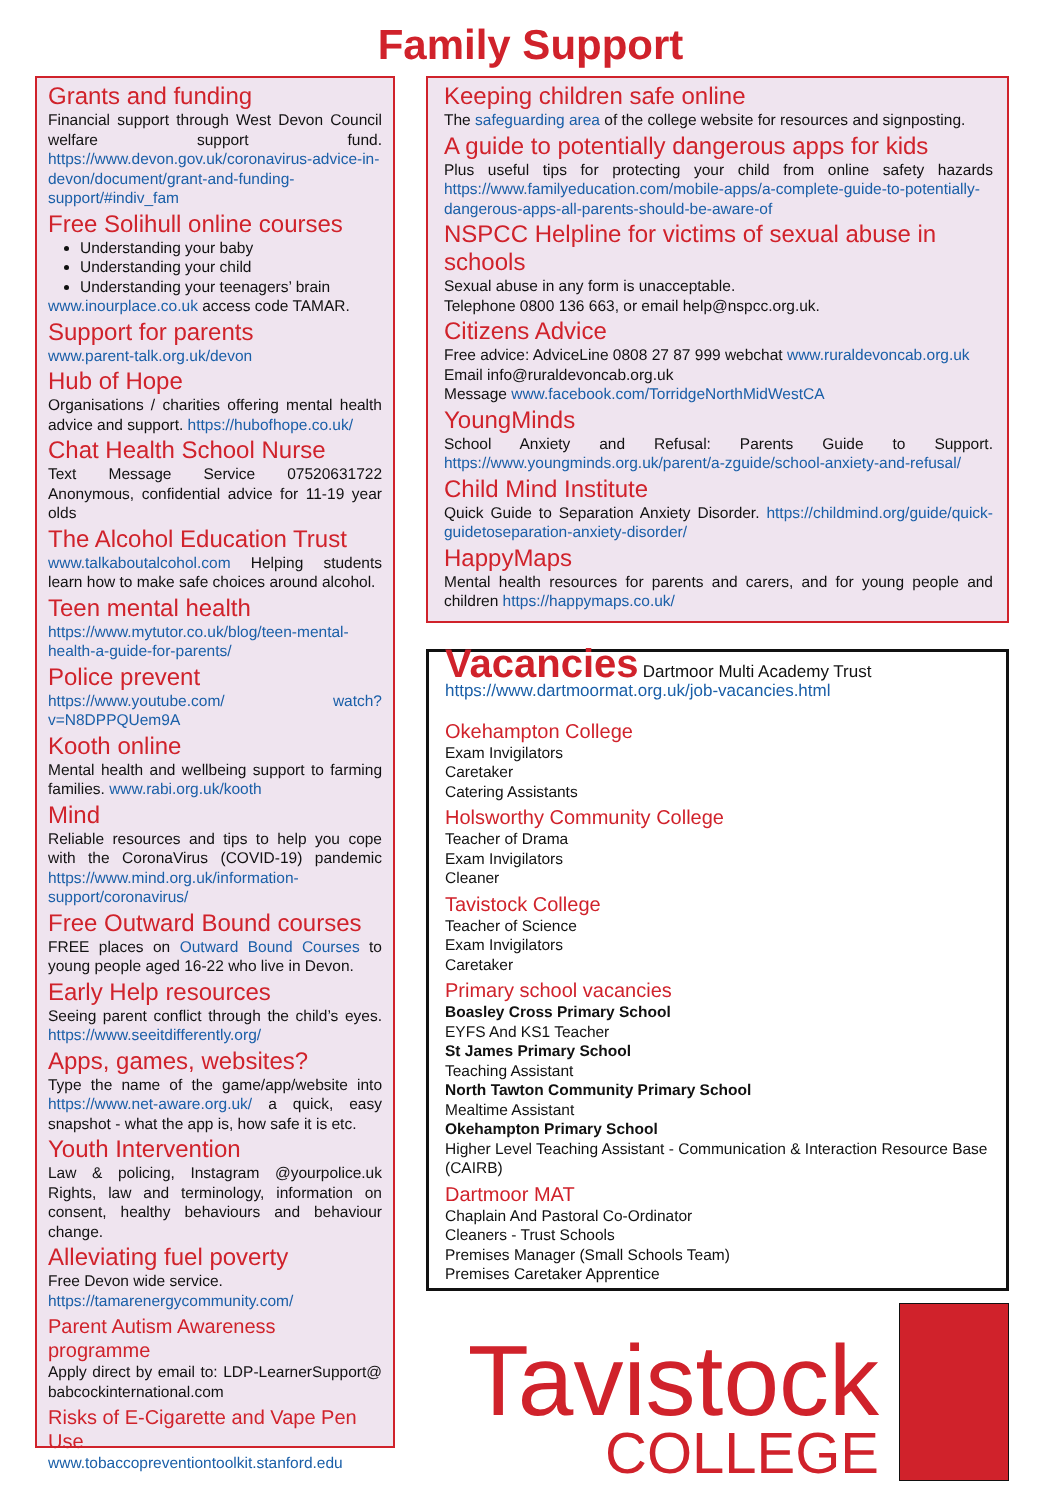Family Support
Grants and funding
Financial support through West Devon Council welfare support fund. https://www.devon.gov.uk/coronavirus-advice-in-devon/document/grant-and-funding-support/#indiv_fam
Free Solihull online courses
Understanding your baby
Understanding your child
Understanding your teenagers’ brain
www.inourplace.co.uk access code TAMAR.
Support for parents
www.parent-talk.org.uk/devon
Hub of Hope
Organisations / charities offering mental health advice and support. https://hubofhope.co.uk/
Chat Health School Nurse
Text Message Service 07520631722 Anonymous, confidential advice for 11-19 year olds
The Alcohol Education Trust
www.talkaboutalcohol.com Helping students learn how to make safe choices around alcohol.
Teen mental health
https://www.mytutor.co.uk/blog/teen-mental-health-a-guide-for-parents/
Police prevent
https://www.youtube.com/ watch?v=N8DPPQUem9A
Kooth online
Mental health and wellbeing support to farming families. www.rabi.org.uk/kooth
Mind
Reliable resources and tips to help you cope with the CoronaVirus (COVID-19) pandemic https://www.mind.org.uk/information-support/coronavirus/
Free Outward Bound courses
FREE places on Outward Bound Courses to young people aged 16-22 who live in Devon.
Early Help resources
Seeing parent conflict through the child’s eyes. https://www.seeitdifferently.org/
Apps, games, websites?
Type the name of the game/app/website into https://www.net-aware.org.uk/ a quick, easy snapshot - what the app is, how safe it is etc.
Youth Intervention
Law & policing, Instagram @yourpolice.uk Rights, law and terminology, information on consent, healthy behaviours and behaviour change.
Alleviating fuel poverty
Free Devon wide service.
https://tamarenergycommunity.com/
Parent Autism Awareness programme
Apply direct by email to: LDP-LearnerSupport@ babcockinternational.com
Risks of E-Cigarette and Vape Pen Use
www.tobaccopreventiontoolkit.stanford.edu
Keeping children safe online
The safeguarding area of the college website for resources and signposting.
A guide to potentially dangerous apps for kids
Plus useful tips for protecting your child from online safety hazards https://www.familyeducation.com/mobile-apps/a-complete-guide-to-potentially-dangerous-apps-all-parents-should-be-aware-of
NSPCC Helpline for victims of sexual abuse in schools
Sexual abuse in any form is unacceptable.
Telephone 0800 136 663, or email help@nspcc.org.uk.
Citizens Advice
Free advice: AdviceLine 0808 27 87 999 webchat www.ruraldevoncab.org.uk
Email info@ruraldevoncab.org.uk
Message www.facebook.com/TorridgeNorthMidWestCA
YoungMinds
School Anxiety and Refusal: Parents Guide to Support. https://www.youngminds.org.uk/parent/a-zguide/school-anxiety-and-refusal/
Child Mind Institute
Quick Guide to Separation Anxiety Disorder. https://childmind.org/guide/quick-guidetoseparation-anxiety-disorder/
HappyMaps
Mental health resources for parents and carers, and for young people and children https://happymaps.co.uk/
Vacancies Dartmoor Multi Academy Trust
https://www.dartmoormat.org.uk/job-vacancies.html
Okehampton College
Exam Invigilators
Caretaker
Catering Assistants
Holsworthy Community College
Teacher of Drama
Exam Invigilators
Cleaner
Tavistock College
Teacher of Science
Exam Invigilators
Caretaker
Primary school vacancies
Boasley Cross Primary School
EYFS And KS1 Teacher
St James Primary School
Teaching Assistant
North Tawton Community Primary School
Mealtime Assistant
Okehampton Primary School
Higher Level Teaching Assistant - Communication & Interaction Resource Base (CAIRB)
Dartmoor MAT
Chaplain And Pastoral Co-Ordinator
Cleaners - Trust Schools
Premises Manager (Small Schools Team)
Premises Caretaker Apprentice
Tavistock
COLLEGE